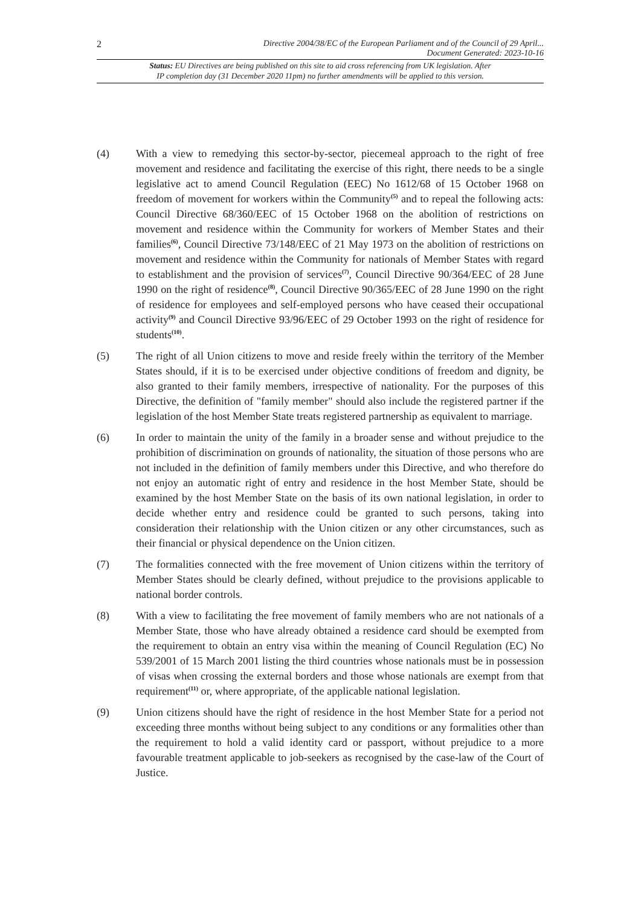2
Directive 2004/38/EC of the European Parliament and of the Council of 29 April...
Document Generated: 2023-10-16
Status: EU Directives are being published on this site to aid cross referencing from UK legislation. After
IP completion day (31 December 2020 11pm) no further amendments will be applied to this version.
(4) With a view to remedying this sector-by-sector, piecemeal approach to the right of free movement and residence and facilitating the exercise of this right, there needs to be a single legislative act to amend Council Regulation (EEC) No 1612/68 of 15 October 1968 on freedom of movement for workers within the Community<sup>(5)</sup> and to repeal the following acts: Council Directive 68/360/EEC of 15 October 1968 on the abolition of restrictions on movement and residence within the Community for workers of Member States and their families<sup>(6)</sup>, Council Directive 73/148/EEC of 21 May 1973 on the abolition of restrictions on movement and residence within the Community for nationals of Member States with regard to establishment and the provision of services<sup>(7)</sup>, Council Directive 90/364/EEC of 28 June 1990 on the right of residence<sup>(8)</sup>, Council Directive 90/365/EEC of 28 June 1990 on the right of residence for employees and self-employed persons who have ceased their occupational activity<sup>(9)</sup> and Council Directive 93/96/EEC of 29 October 1993 on the right of residence for students<sup>(10)</sup>.
(5) The right of all Union citizens to move and reside freely within the territory of the Member States should, if it is to be exercised under objective conditions of freedom and dignity, be also granted to their family members, irrespective of nationality. For the purposes of this Directive, the definition of "family member" should also include the registered partner if the legislation of the host Member State treats registered partnership as equivalent to marriage.
(6) In order to maintain the unity of the family in a broader sense and without prejudice to the prohibition of discrimination on grounds of nationality, the situation of those persons who are not included in the definition of family members under this Directive, and who therefore do not enjoy an automatic right of entry and residence in the host Member State, should be examined by the host Member State on the basis of its own national legislation, in order to decide whether entry and residence could be granted to such persons, taking into consideration their relationship with the Union citizen or any other circumstances, such as their financial or physical dependence on the Union citizen.
(7) The formalities connected with the free movement of Union citizens within the territory of Member States should be clearly defined, without prejudice to the provisions applicable to national border controls.
(8) With a view to facilitating the free movement of family members who are not nationals of a Member State, those who have already obtained a residence card should be exempted from the requirement to obtain an entry visa within the meaning of Council Regulation (EC) No 539/2001 of 15 March 2001 listing the third countries whose nationals must be in possession of visas when crossing the external borders and those whose nationals are exempt from that requirement<sup>(11)</sup> or, where appropriate, of the applicable national legislation.
(9) Union citizens should have the right of residence in the host Member State for a period not exceeding three months without being subject to any conditions or any formalities other than the requirement to hold a valid identity card or passport, without prejudice to a more favourable treatment applicable to job-seekers as recognised by the case-law of the Court of Justice.